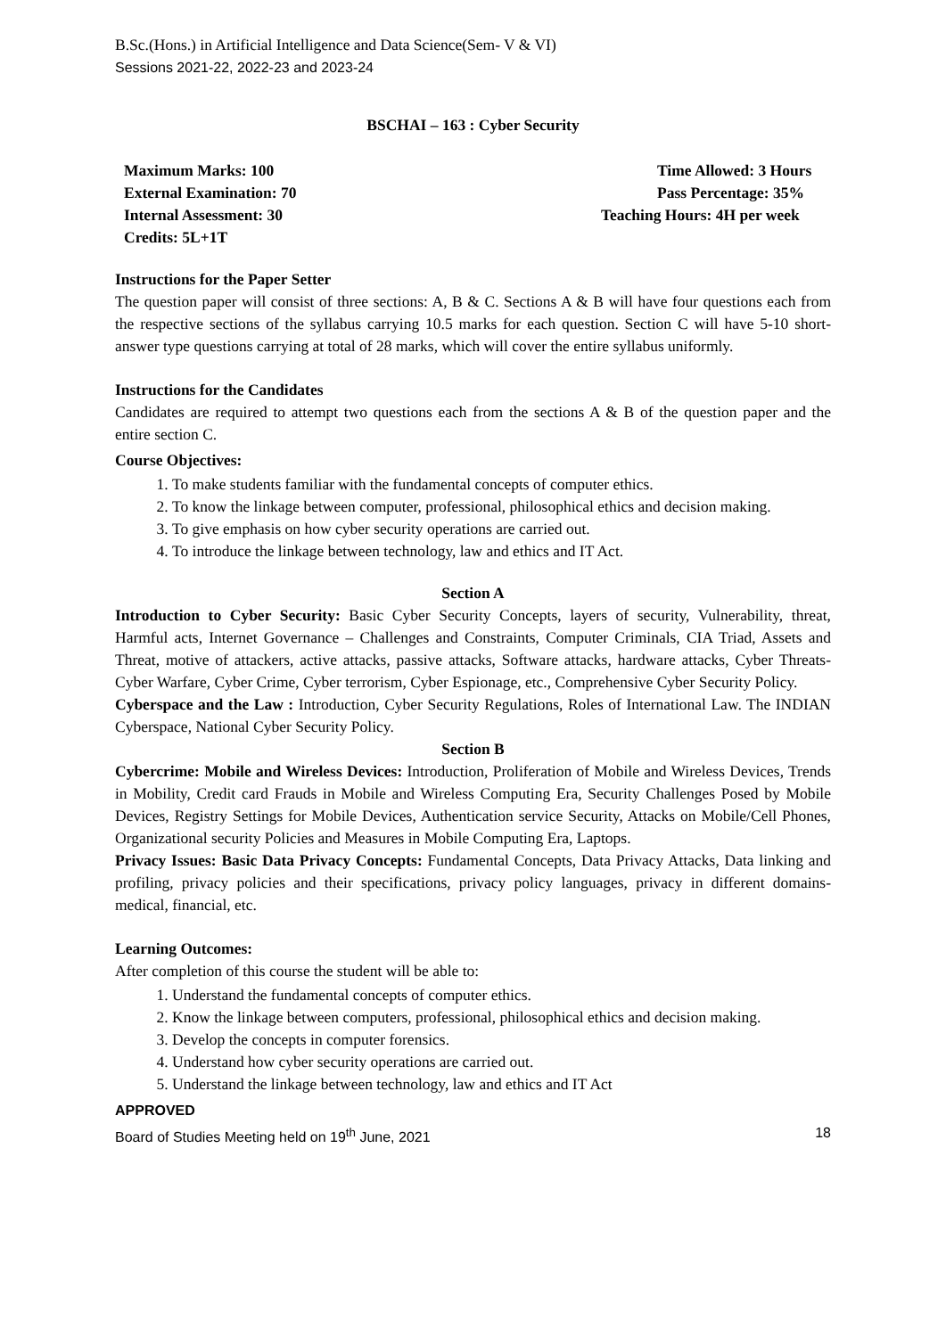B.Sc.(Hons.) in Artificial Intelligence and Data Science(Sem- V & VI)
Sessions 2021-22, 2022-23 and 2023-24
BSCHAI – 163 : Cyber Security
Maximum Marks: 100 Time Allowed: 3 Hours
External Examination: 70 Pass Percentage: 35%
Internal Assessment: 30 Teaching Hours: 4H per week
Credits: 5L+1T
Instructions for the Paper Setter
The question paper will consist of three sections: A, B & C. Sections A & B will have four questions each from the respective sections of the syllabus carrying 10.5 marks for each question. Section C will have 5-10 short-answer type questions carrying at total of 28 marks, which will cover the entire syllabus uniformly.
Instructions for the Candidates
Candidates are required to attempt two questions each from the sections A & B of the question paper and the entire section C.
Course Objectives:
1. To make students familiar with the fundamental concepts of computer ethics.
2. To know the linkage between computer, professional, philosophical ethics and decision making.
3. To give emphasis on how cyber security operations are carried out.
4. To introduce the linkage between technology, law and ethics and IT Act.
Section A
Introduction to Cyber Security: Basic Cyber Security Concepts, layers of security, Vulnerability, threat, Harmful acts, Internet Governance – Challenges and Constraints, Computer Criminals, CIA Triad, Assets and Threat, motive of attackers, active attacks, passive attacks, Software attacks, hardware attacks, Cyber Threats-Cyber Warfare, Cyber Crime, Cyber terrorism, Cyber Espionage, etc., Comprehensive Cyber Security Policy.
Cyberspace and the Law : Introduction, Cyber Security Regulations, Roles of International Law. The INDIAN Cyberspace, National Cyber Security Policy.
Section B
Cybercrime: Mobile and Wireless Devices: Introduction, Proliferation of Mobile and Wireless Devices, Trends in Mobility, Credit card Frauds in Mobile and Wireless Computing Era, Security Challenges Posed by Mobile Devices, Registry Settings for Mobile Devices, Authentication service Security, Attacks on Mobile/Cell Phones, Organizational security Policies and Measures in Mobile Computing Era, Laptops.
Privacy Issues: Basic Data Privacy Concepts: Fundamental Concepts, Data Privacy Attacks, Data linking and profiling, privacy policies and their specifications, privacy policy languages, privacy in different domains- medical, financial, etc.
Learning Outcomes:
After completion of this course the student will be able to:
1. Understand the fundamental concepts of computer ethics.
2. Know the linkage between computers, professional, philosophical ethics and decision making.
3. Develop the concepts in computer forensics.
4. Understand how cyber security operations are carried out.
5. Understand the linkage between technology, law and ethics and IT Act
APPROVED
Board of Studies Meeting held on 19<sup>th</sup> June, 2021 18